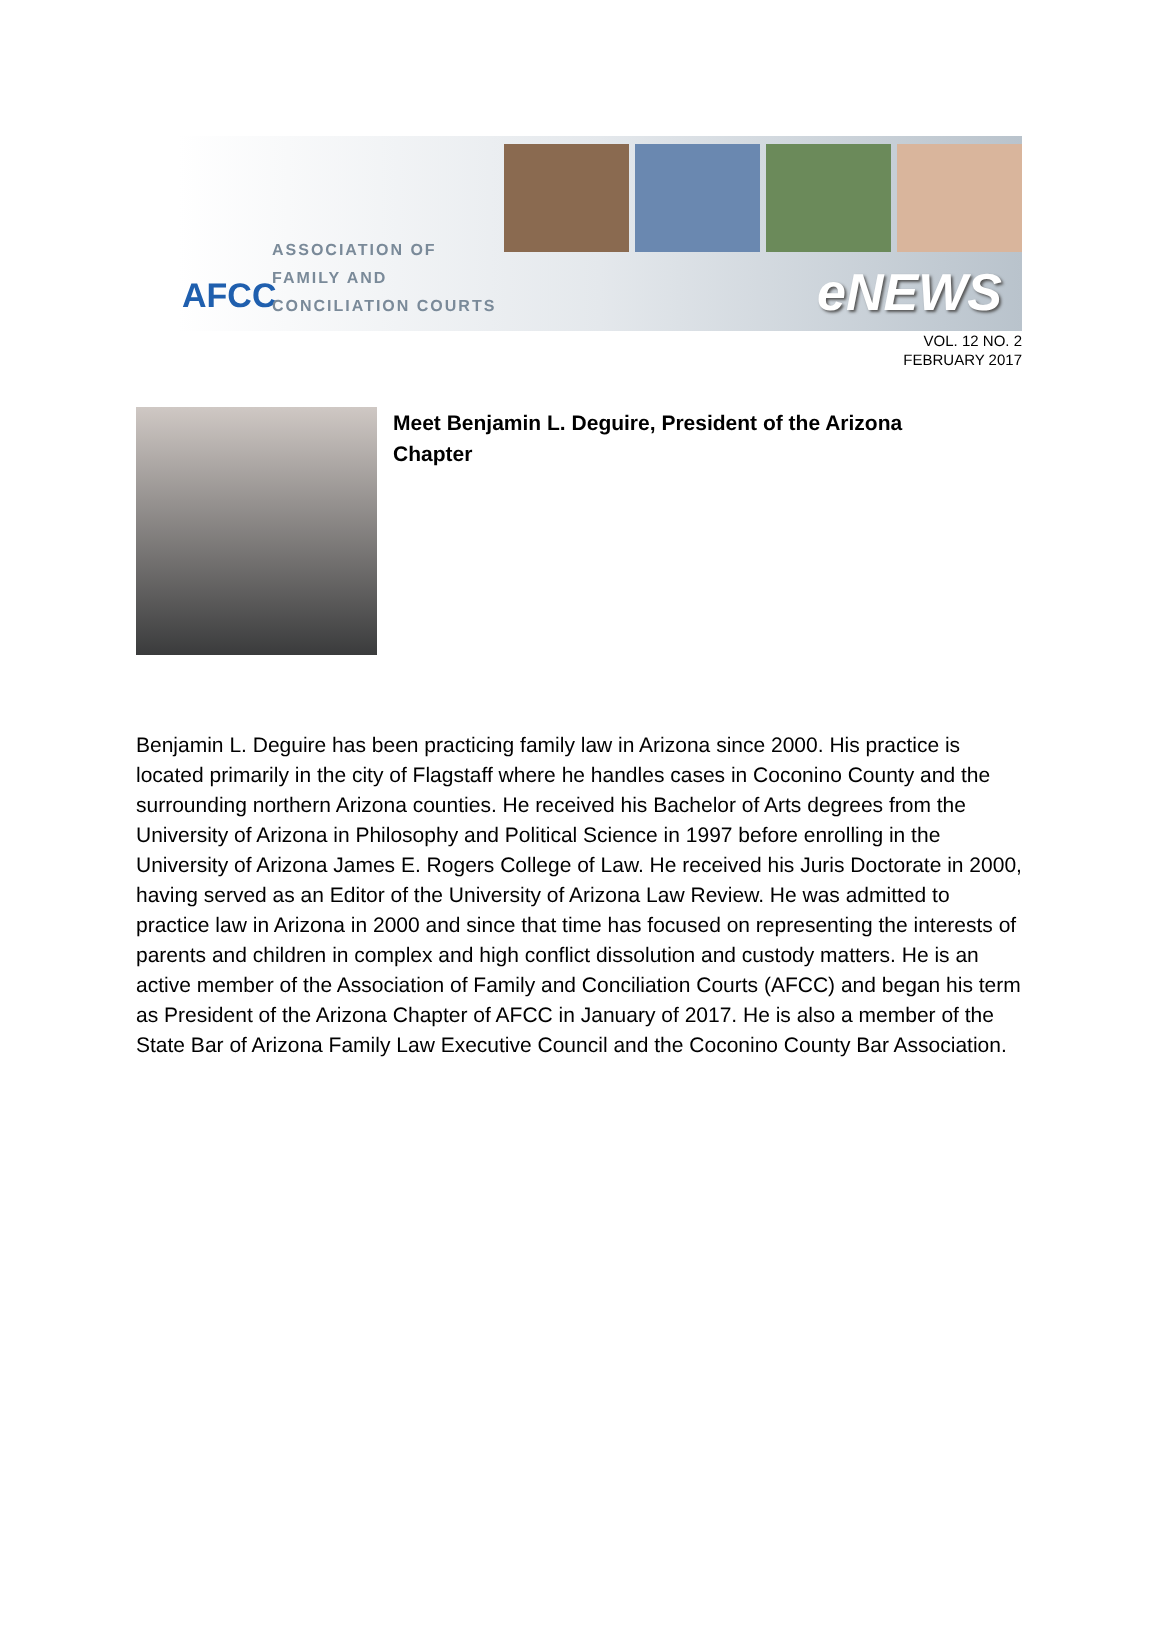AFCC
ASSOCIATION OF
FAMILY AND
CONCILIATION COURTS
eNEWS
VOL. 12 NO. 2
FEBRUARY 2017
Meet Benjamin L. Deguire, President of the Arizona Chapter
Benjamin L. Deguire has been practicing family law in Arizona since 2000. His practice is located primarily in the city of Flagstaff where he handles cases in Coconino County and the surrounding northern Arizona counties. He received his Bachelor of Arts degrees from the University of Arizona in Philosophy and Political Science in 1997 before enrolling in the University of Arizona James E. Rogers College of Law. He received his Juris Doctorate in 2000, having served as an Editor of the University of Arizona Law Review. He was admitted to practice law in Arizona in 2000 and since that time has focused on representing the interests of parents and children in complex and high conflict dissolution and custody matters. He is an active member of the Association of Family and Conciliation Courts (AFCC) and began his term as President of the Arizona Chapter of AFCC in January of 2017. He is also a member of the State Bar of Arizona Family Law Executive Council and the Coconino County Bar Association.